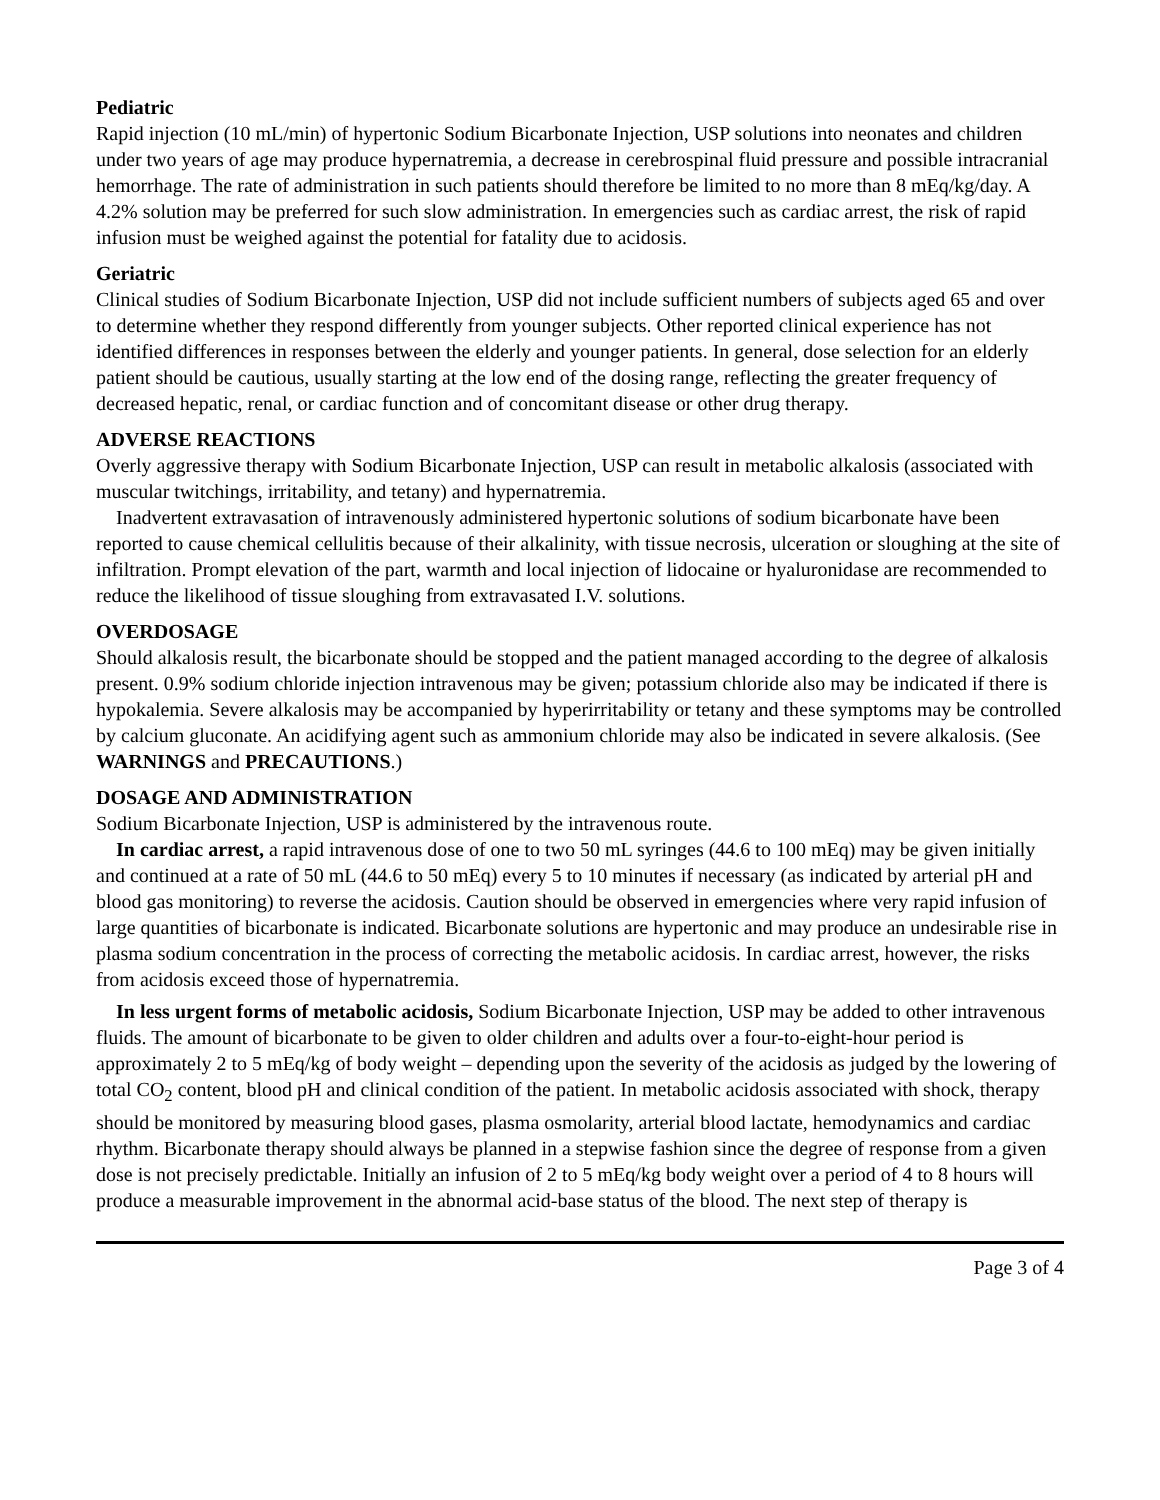Pediatric
Rapid injection (10 mL/min) of hypertonic Sodium Bicarbonate Injection, USP solutions into neonates and children under two years of age may produce hypernatremia, a decrease in cerebrospinal fluid pressure and possible intracranial hemorrhage. The rate of administration in such patients should therefore be limited to no more than 8 mEq/kg/day. A 4.2% solution may be preferred for such slow administration. In emergencies such as cardiac arrest, the risk of rapid infusion must be weighed against the potential for fatality due to acidosis.
Geriatric
Clinical studies of Sodium Bicarbonate Injection, USP did not include sufficient numbers of subjects aged 65 and over to determine whether they respond differently from younger subjects. Other reported clinical experience has not identified differences in responses between the elderly and younger patients. In general, dose selection for an elderly patient should be cautious, usually starting at the low end of the dosing range, reflecting the greater frequency of decreased hepatic, renal, or cardiac function and of concomitant disease or other drug therapy.
ADVERSE REACTIONS
Overly aggressive therapy with Sodium Bicarbonate Injection, USP can result in metabolic alkalosis (associated with muscular twitchings, irritability, and tetany) and hypernatremia.
Inadvertent extravasation of intravenously administered hypertonic solutions of sodium bicarbonate have been reported to cause chemical cellulitis because of their alkalinity, with tissue necrosis, ulceration or sloughing at the site of infiltration. Prompt elevation of the part, warmth and local injection of lidocaine or hyaluronidase are recommended to reduce the likelihood of tissue sloughing from extravasated I.V. solutions.
OVERDOSAGE
Should alkalosis result, the bicarbonate should be stopped and the patient managed according to the degree of alkalosis present. 0.9% sodium chloride injection intravenous may be given; potassium chloride also may be indicated if there is hypokalemia. Severe alkalosis may be accompanied by hyperirritability or tetany and these symptoms may be controlled by calcium gluconate. An acidifying agent such as ammonium chloride may also be indicated in severe alkalosis. (See WARNINGS and PRECAUTIONS.)
DOSAGE AND ADMINISTRATION
Sodium Bicarbonate Injection, USP is administered by the intravenous route.
In cardiac arrest, a rapid intravenous dose of one to two 50 mL syringes (44.6 to 100 mEq) may be given initially and continued at a rate of 50 mL (44.6 to 50 mEq) every 5 to 10 minutes if necessary (as indicated by arterial pH and blood gas monitoring) to reverse the acidosis. Caution should be observed in emergencies where very rapid infusion of large quantities of bicarbonate is indicated. Bicarbonate solutions are hypertonic and may produce an undesirable rise in plasma sodium concentration in the process of correcting the metabolic acidosis. In cardiac arrest, however, the risks from acidosis exceed those of hypernatremia.
In less urgent forms of metabolic acidosis, Sodium Bicarbonate Injection, USP may be added to other intravenous fluids. The amount of bicarbonate to be given to older children and adults over a four-to-eight-hour period is approximately 2 to 5 mEq/kg of body weight – depending upon the severity of the acidosis as judged by the lowering of total CO<sub>2</sub> content, blood pH and clinical condition of the patient. In metabolic acidosis associated with shock, therapy should be monitored by measuring blood gases, plasma osmolarity, arterial blood lactate, hemodynamics and cardiac rhythm. Bicarbonate therapy should always be planned in a stepwise fashion since the degree of response from a given dose is not precisely predictable. Initially an infusion of 2 to 5 mEq/kg body weight over a period of 4 to 8 hours will produce a measurable improvement in the abnormal acid-base status of the blood. The next step of therapy is
Page 3 of 4